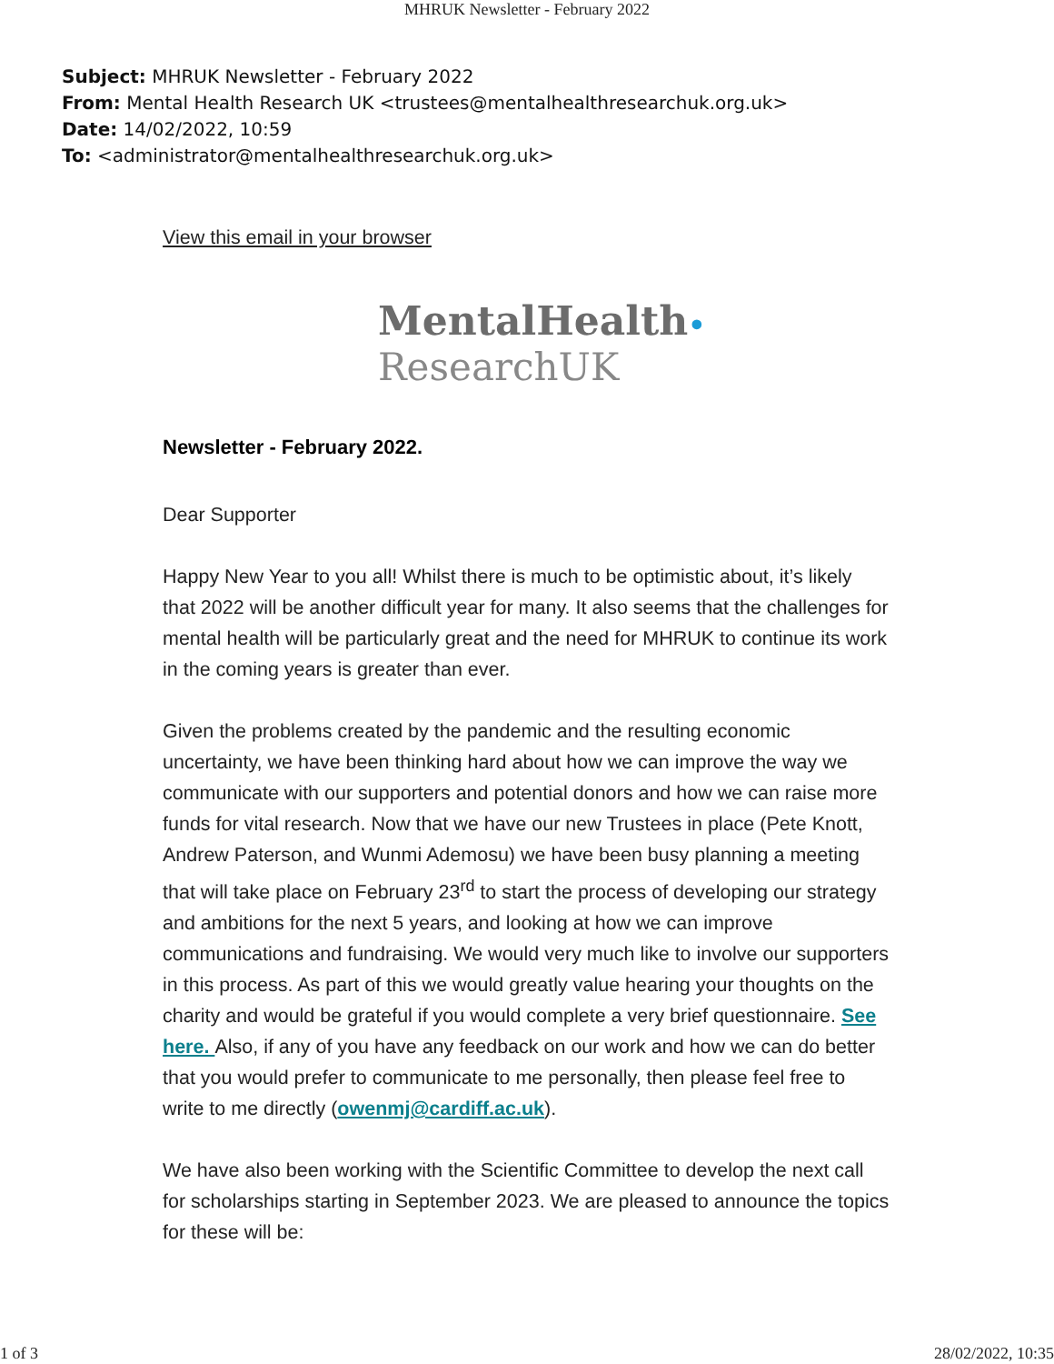MHRUK Newsletter - February 2022
Subject: MHRUK Newsletter - February 2022
From: Mental Health Research UK <trustees@mentalhealthresearchuk.org.uk>
Date: 14/02/2022, 10:59
To: <administrator@mentalhealthresearchuk.org.uk>
View this email in your browser
MentalHealth•
ResearchUK
Newsletter - February 2022.
Dear Supporter
Happy New Year to you all! Whilst there is much to be optimistic about, it’s likely that 2022 will be another difficult year for many. It also seems that the challenges for mental health will be particularly great and the need for MHRUK to continue its work in the coming years is greater than ever.
Given the problems created by the pandemic and the resulting economic uncertainty, we have been thinking hard about how we can improve the way we communicate with our supporters and potential donors and how we can raise more funds for vital research. Now that we have our new Trustees in place (Pete Knott, Andrew Paterson, and Wunmi Ademosu) we have been busy planning a meeting that will take place on February 23<sup>rd</sup> to start the process of developing our strategy and ambitions for the next 5 years, and looking at how we can improve communications and fundraising. We would very much like to involve our supporters in this process. As part of this we would greatly value hearing your thoughts on the charity and would be grateful if you would complete a very brief questionnaire. See here. Also, if any of you have any feedback on our work and how we can do better that you would prefer to communicate to me personally, then please feel free to write to me directly (owenmj@cardiff.ac.uk).
We have also been working with the Scientific Committee to develop the next call for scholarships starting in September 2023. We are pleased to announce the topics for these will be:
1 of 3 28/02/2022, 10:35